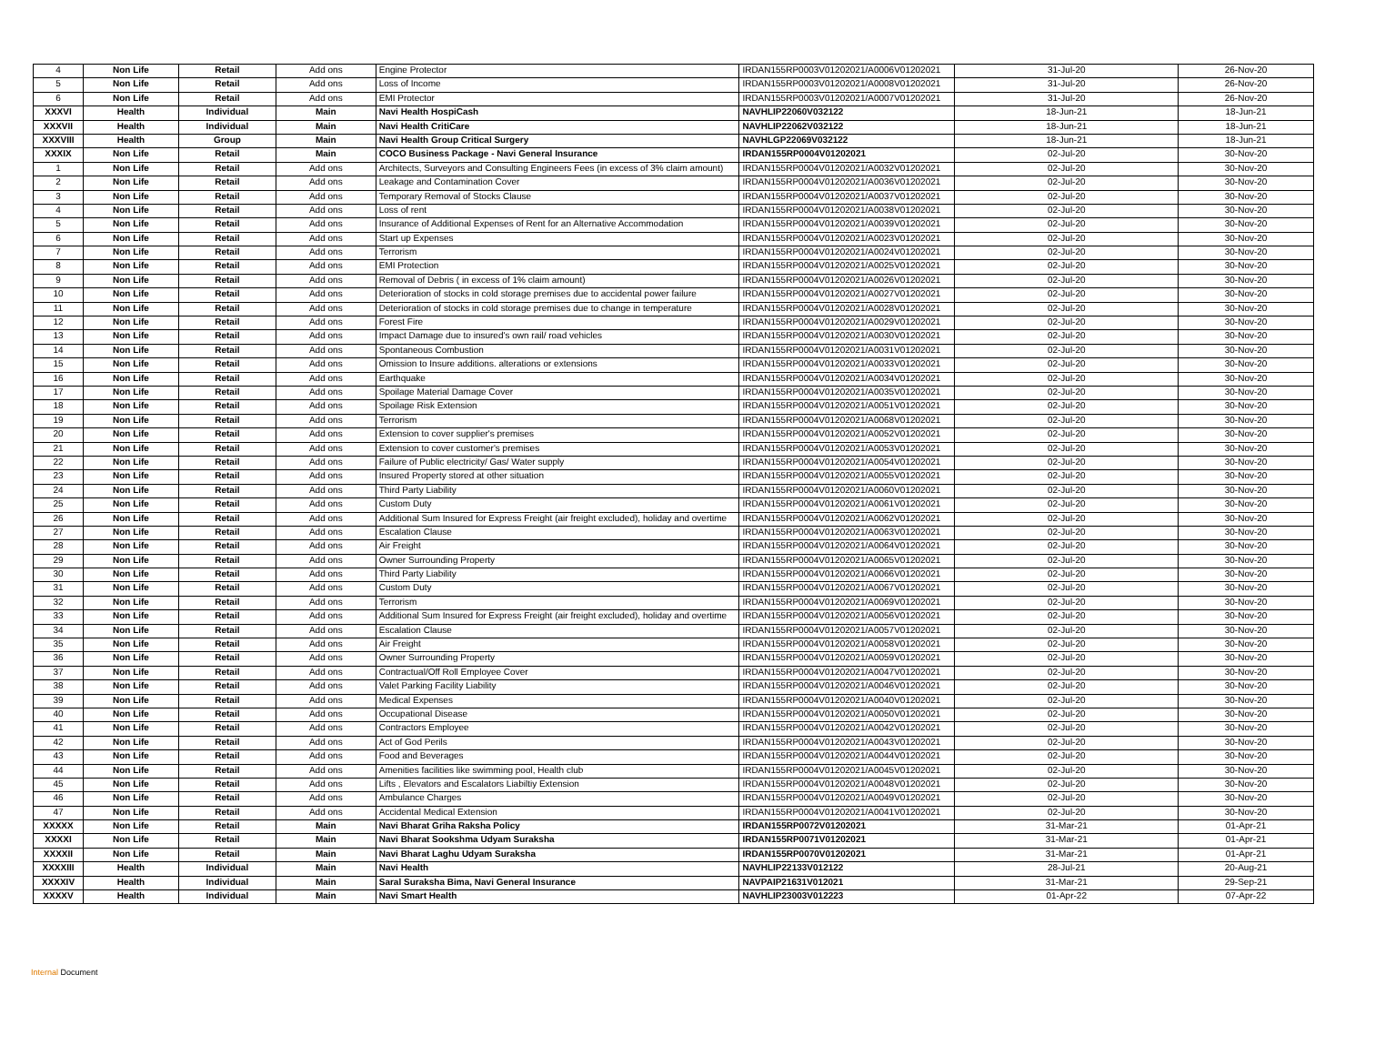| 4 | Non Life | Retail | Add ons | Engine Protector | IRDAN155RP0003V01202021/A0006V01202021 | 31-Jul-20 | 26-Nov-20 |
| 5 | Non Life | Retail | Add ons | Loss of Income | IRDAN155RP0003V01202021/A0008V01202021 | 31-Jul-20 | 26-Nov-20 |
| 6 | Non Life | Retail | Add ons | EMI Protector | IRDAN155RP0003V01202021/A0007V01202021 | 31-Jul-20 | 26-Nov-20 |
| XXXVI | Health | Individual | Main | Navi Health HospiCash | NAVHLIP22060V032122 | 18-Jun-21 | 18-Jun-21 |
| XXXVII | Health | Individual | Main | Navi Health CritiCare | NAVHLIP22062V032122 | 18-Jun-21 | 18-Jun-21 |
| XXXVIII | Health | Group | Main | Navi Health Group Critical Surgery | NAVHLGP22069V032122 | 18-Jun-21 | 18-Jun-21 |
| XXXIX | Non Life | Retail | Main | COCO Business Package - Navi General Insurance | IRDAN155RP0004V01202021 | 02-Jul-20 | 30-Nov-20 |
| 1 | Non Life | Retail | Add ons | Architects, Surveyors and Consulting Engineers Fees (in excess of 3% claim amount) | IRDAN155RP0004V01202021/A0032V01202021 | 02-Jul-20 | 30-Nov-20 |
| 2 | Non Life | Retail | Add ons | Leakage and Contamination Cover | IRDAN155RP0004V01202021/A0036V01202021 | 02-Jul-20 | 30-Nov-20 |
| 3 | Non Life | Retail | Add ons | Temporary Removal of Stocks Clause | IRDAN155RP0004V01202021/A0037V01202021 | 02-Jul-20 | 30-Nov-20 |
| 4 | Non Life | Retail | Add ons | Loss of rent | IRDAN155RP0004V01202021/A0038V01202021 | 02-Jul-20 | 30-Nov-20 |
| 5 | Non Life | Retail | Add ons | Insurance of Additional Expenses of Rent for an Alternative Accommodation | IRDAN155RP0004V01202021/A0039V01202021 | 02-Jul-20 | 30-Nov-20 |
| 6 | Non Life | Retail | Add ons | Start up Expenses | IRDAN155RP0004V01202021/A0023V01202021 | 02-Jul-20 | 30-Nov-20 |
| 7 | Non Life | Retail | Add ons | Terrorism | IRDAN155RP0004V01202021/A0024V01202021 | 02-Jul-20 | 30-Nov-20 |
| 8 | Non Life | Retail | Add ons | EMI Protection | IRDAN155RP0004V01202021/A0025V01202021 | 02-Jul-20 | 30-Nov-20 |
| 9 | Non Life | Retail | Add ons | Removal of Debris ( in excess of 1% claim amount) | IRDAN155RP0004V01202021/A0026V01202021 | 02-Jul-20 | 30-Nov-20 |
| 10 | Non Life | Retail | Add ons | Deterioration of stocks in cold storage premises due to accidental power failure | IRDAN155RP0004V01202021/A0027V01202021 | 02-Jul-20 | 30-Nov-20 |
| 11 | Non Life | Retail | Add ons | Deterioration of stocks in cold storage premises due to change in temperature | IRDAN155RP0004V01202021/A0028V01202021 | 02-Jul-20 | 30-Nov-20 |
| 12 | Non Life | Retail | Add ons | Forest Fire | IRDAN155RP0004V01202021/A0029V01202021 | 02-Jul-20 | 30-Nov-20 |
| 13 | Non Life | Retail | Add ons | Impact Damage due to insured's own rail/ road vehicles | IRDAN155RP0004V01202021/A0030V01202021 | 02-Jul-20 | 30-Nov-20 |
| 14 | Non Life | Retail | Add ons | Spontaneous Combustion | IRDAN155RP0004V01202021/A0031V01202021 | 02-Jul-20 | 30-Nov-20 |
| 15 | Non Life | Retail | Add ons | Omission to Insure additions. alterations or extensions | IRDAN155RP0004V01202021/A0033V01202021 | 02-Jul-20 | 30-Nov-20 |
| 16 | Non Life | Retail | Add ons | Earthquake | IRDAN155RP0004V01202021/A0034V01202021 | 02-Jul-20 | 30-Nov-20 |
| 17 | Non Life | Retail | Add ons | Spoilage Material Damage Cover | IRDAN155RP0004V01202021/A0035V01202021 | 02-Jul-20 | 30-Nov-20 |
| 18 | Non Life | Retail | Add ons | Spoilage Risk Extension | IRDAN155RP0004V01202021/A0051V01202021 | 02-Jul-20 | 30-Nov-20 |
| 19 | Non Life | Retail | Add ons | Terrorism | IRDAN155RP0004V01202021/A0068V01202021 | 02-Jul-20 | 30-Nov-20 |
| 20 | Non Life | Retail | Add ons | Extension to cover supplier's premises | IRDAN155RP0004V01202021/A0052V01202021 | 02-Jul-20 | 30-Nov-20 |
| 21 | Non Life | Retail | Add ons | Extension to cover customer's premises | IRDAN155RP0004V01202021/A0053V01202021 | 02-Jul-20 | 30-Nov-20 |
| 22 | Non Life | Retail | Add ons | Failure of Public electricity/ Gas/ Water supply | IRDAN155RP0004V01202021/A0054V01202021 | 02-Jul-20 | 30-Nov-20 |
| 23 | Non Life | Retail | Add ons | Insured Property stored at other situation | IRDAN155RP0004V01202021/A0055V01202021 | 02-Jul-20 | 30-Nov-20 |
| 24 | Non Life | Retail | Add ons | Third Party Liability | IRDAN155RP0004V01202021/A0060V01202021 | 02-Jul-20 | 30-Nov-20 |
| 25 | Non Life | Retail | Add ons | Custom Duty | IRDAN155RP0004V01202021/A0061V01202021 | 02-Jul-20 | 30-Nov-20 |
| 26 | Non Life | Retail | Add ons | Additional Sum Insured for Express Freight (air freight excluded), holiday and overtime | IRDAN155RP0004V01202021/A0062V01202021 | 02-Jul-20 | 30-Nov-20 |
| 27 | Non Life | Retail | Add ons | Escalation Clause | IRDAN155RP0004V01202021/A0063V01202021 | 02-Jul-20 | 30-Nov-20 |
| 28 | Non Life | Retail | Add ons | Air Freight | IRDAN155RP0004V01202021/A0064V01202021 | 02-Jul-20 | 30-Nov-20 |
| 29 | Non Life | Retail | Add ons | Owner Surrounding Property | IRDAN155RP0004V01202021/A0065V01202021 | 02-Jul-20 | 30-Nov-20 |
| 30 | Non Life | Retail | Add ons | Third Party Liability | IRDAN155RP0004V01202021/A0066V01202021 | 02-Jul-20 | 30-Nov-20 |
| 31 | Non Life | Retail | Add ons | Custom Duty | IRDAN155RP0004V01202021/A0067V01202021 | 02-Jul-20 | 30-Nov-20 |
| 32 | Non Life | Retail | Add ons | Terrorism | IRDAN155RP0004V01202021/A0069V01202021 | 02-Jul-20 | 30-Nov-20 |
| 33 | Non Life | Retail | Add ons | Additional Sum Insured for Express Freight (air freight excluded), holiday and overtime | IRDAN155RP0004V01202021/A0056V01202021 | 02-Jul-20 | 30-Nov-20 |
| 34 | Non Life | Retail | Add ons | Escalation Clause | IRDAN155RP0004V01202021/A0057V01202021 | 02-Jul-20 | 30-Nov-20 |
| 35 | Non Life | Retail | Add ons | Air Freight | IRDAN155RP0004V01202021/A0058V01202021 | 02-Jul-20 | 30-Nov-20 |
| 36 | Non Life | Retail | Add ons | Owner Surrounding Property | IRDAN155RP0004V01202021/A0059V01202021 | 02-Jul-20 | 30-Nov-20 |
| 37 | Non Life | Retail | Add ons | Contractual/Off Roll Employee Cover | IRDAN155RP0004V01202021/A0047V01202021 | 02-Jul-20 | 30-Nov-20 |
| 38 | Non Life | Retail | Add ons | Valet Parking Facility Liability | IRDAN155RP0004V01202021/A0046V01202021 | 02-Jul-20 | 30-Nov-20 |
| 39 | Non Life | Retail | Add ons | Medical Expenses | IRDAN155RP0004V01202021/A0040V01202021 | 02-Jul-20 | 30-Nov-20 |
| 40 | Non Life | Retail | Add ons | Occupational Disease | IRDAN155RP0004V01202021/A0050V01202021 | 02-Jul-20 | 30-Nov-20 |
| 41 | Non Life | Retail | Add ons | Contractors Employee | IRDAN155RP0004V01202021/A0042V01202021 | 02-Jul-20 | 30-Nov-20 |
| 42 | Non Life | Retail | Add ons | Act of God Perils | IRDAN155RP0004V01202021/A0043V01202021 | 02-Jul-20 | 30-Nov-20 |
| 43 | Non Life | Retail | Add ons | Food and Beverages | IRDAN155RP0004V01202021/A0044V01202021 | 02-Jul-20 | 30-Nov-20 |
| 44 | Non Life | Retail | Add ons | Amenities facilities like swimming pool, Health club | IRDAN155RP0004V01202021/A0045V01202021 | 02-Jul-20 | 30-Nov-20 |
| 45 | Non Life | Retail | Add ons | Lifts , Elevators and Escalators Liabiltiy Extension | IRDAN155RP0004V01202021/A0048V01202021 | 02-Jul-20 | 30-Nov-20 |
| 46 | Non Life | Retail | Add ons | Ambulance Charges | IRDAN155RP0004V01202021/A0049V01202021 | 02-Jul-20 | 30-Nov-20 |
| 47 | Non Life | Retail | Add ons | Accidental Medical Extension | IRDAN155RP0004V01202021/A0041V01202021 | 02-Jul-20 | 30-Nov-20 |
| XXXXX | Non Life | Retail | Main | Navi Bharat Griha Raksha Policy | IRDAN155RP0072V01202021 | 31-Mar-21 | 01-Apr-21 |
| XXXXI | Non Life | Retail | Main | Navi Bharat Sookshma Udyam Suraksha | IRDAN155RP0071V01202021 | 31-Mar-21 | 01-Apr-21 |
| XXXXII | Non Life | Retail | Main | Navi Bharat Laghu Udyam Suraksha | IRDAN155RP0070V01202021 | 31-Mar-21 | 01-Apr-21 |
| XXXXIII | Health | Individual | Main | Navi Health | NAVHLIP22133V012122 | 28-Jul-21 | 20-Aug-21 |
| XXXXIV | Health | Individual | Main | Saral Suraksha Bima, Navi General Insurance | NAVPAIP21631V012021 | 31-Mar-21 | 29-Sep-21 |
| XXXXV | Health | Individual | Main | Navi Smart Health | NAVHLIP23003V012223 | 01-Apr-22 | 07-Apr-22 |
Internal Document